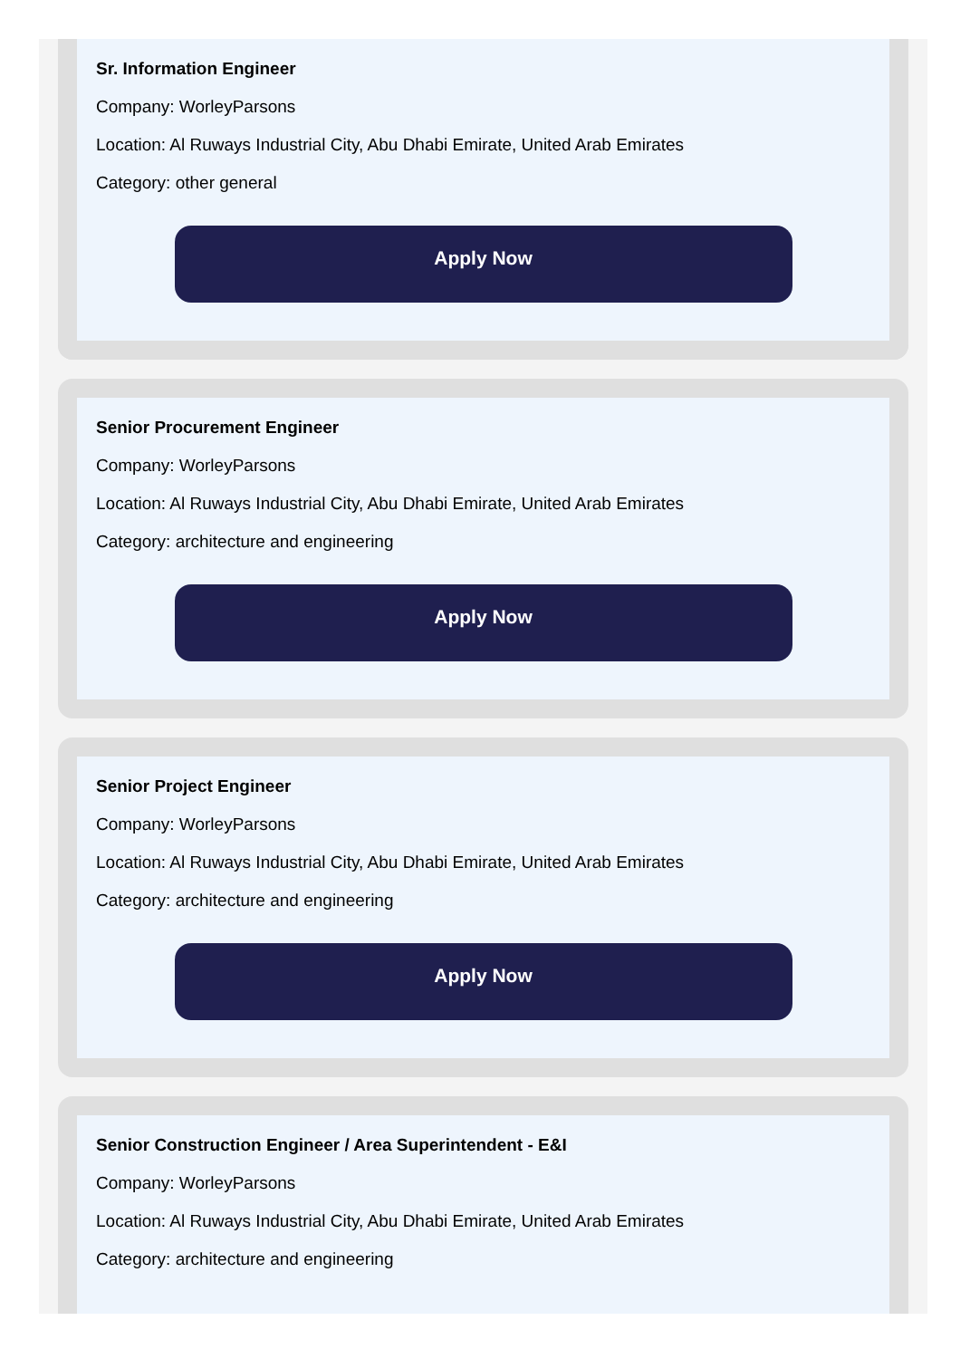Sr. Information Engineer
Company: WorleyParsons
Location: Al Ruways Industrial City, Abu Dhabi Emirate, United Arab Emirates
Category: other general
Apply Now
Senior Procurement Engineer
Company: WorleyParsons
Location: Al Ruways Industrial City, Abu Dhabi Emirate, United Arab Emirates
Category: architecture and engineering
Apply Now
Senior Project Engineer
Company: WorleyParsons
Location: Al Ruways Industrial City, Abu Dhabi Emirate, United Arab Emirates
Category: architecture and engineering
Apply Now
Senior Construction Engineer / Area Superintendent - E&I
Company: WorleyParsons
Location: Al Ruways Industrial City, Abu Dhabi Emirate, United Arab Emirates
Category: architecture and engineering